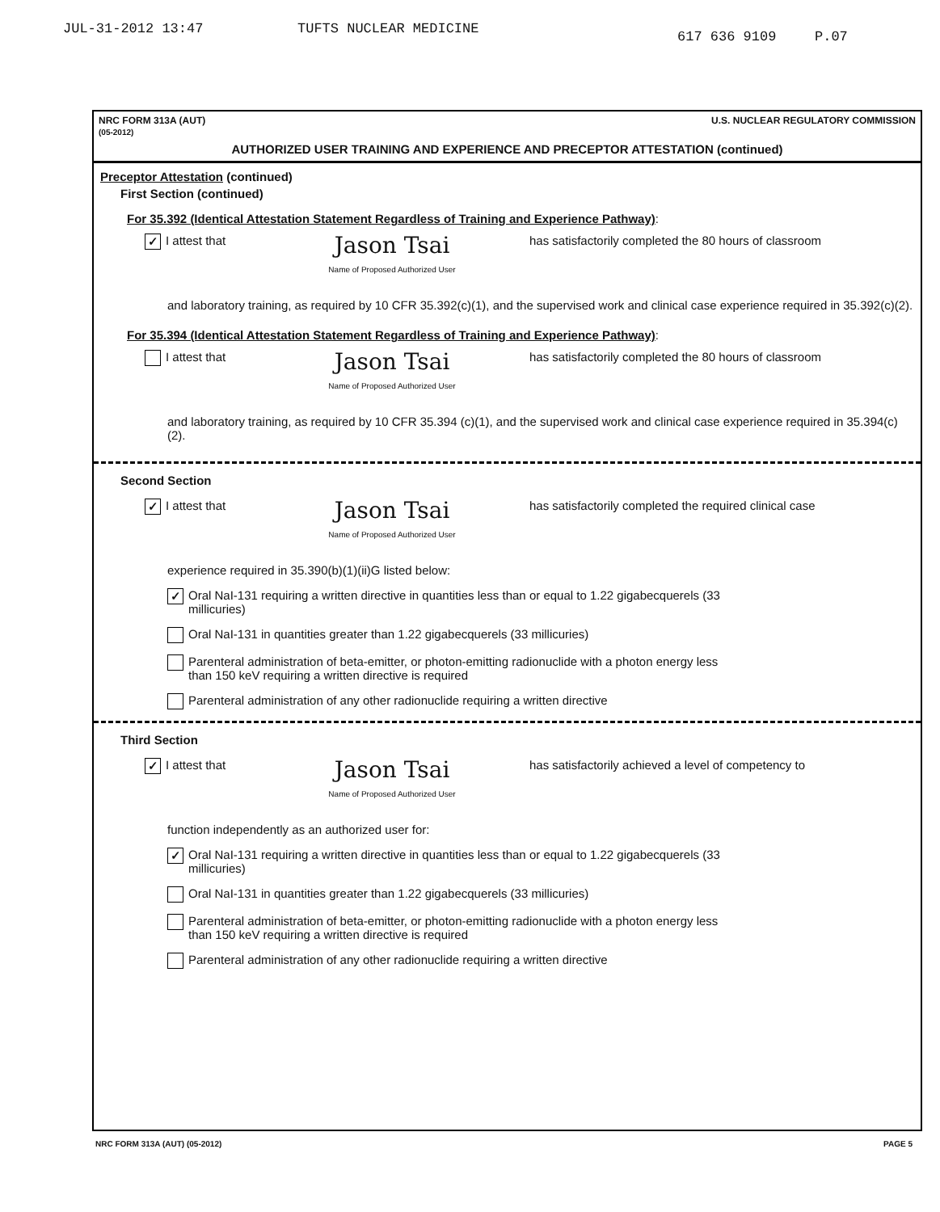JUL-31-2012 13:47 TUFTS NUCLEAR MEDICINE 617 636 9109 P.07
NRC FORM 313A (AUT)
(05-2012) U.S. NUCLEAR REGULATORY COMMISSION
AUTHORIZED USER TRAINING AND EXPERIENCE AND PRECEPTOR ATTESTATION (continued)
Preceptor Attestation (continued)
First Section (continued)
For 35.392 (Identical Attestation Statement Regardless of Training and Experience Pathway):
✓ I attest that Jason Tsai
Name of Proposed Authorized User has satisfactorily completed the 80 hours of classroom
and laboratory training, as required by 10 CFR 35.392(c)(1), and the supervised work and clinical case experience required in 35.392(c)(2).
For 35.394 (Identical Attestation Statement Regardless of Training and Experience Pathway):
I attest that Jason Tsai
Name of Proposed Authorized User has satisfactorily completed the 80 hours of classroom
and laboratory training, as required by 10 CFR 35.394 (c)(1), and the supervised work and clinical case experience required in 35.394(c)(2).
Second Section
✓ I attest that Jason Tsai
Name of Proposed Authorized User has satisfactorily completed the required clinical case
experience required in 35.390(b)(1)(ii)G listed below:
✓ Oral NaI-131 requiring a written directive in quantities less than or equal to 1.22 gigabecquerels (33 millicuries)
Oral NaI-131 in quantities greater than 1.22 gigabecquerels (33 millicuries)
Parenteral administration of beta-emitter, or photon-emitting radionuclide with a photon energy less than 150 keV requiring a written directive is required
Parenteral administration of any other radionuclide requiring a written directive
Third Section
✓ I attest that Jason Tsai
Name of Proposed Authorized User has satisfactorily achieved a level of competency to
function independently as an authorized user for:
✓ Oral NaI-131 requiring a written directive in quantities less than or equal to 1.22 gigabecquerels (33 millicuries)
Oral NaI-131 in quantities greater than 1.22 gigabecquerels (33 millicuries)
Parenteral administration of beta-emitter, or photon-emitting radionuclide with a photon energy less than 150 keV requiring a written directive is required
Parenteral administration of any other radionuclide requiring a written directive
NRC FORM 313A (AUT) (05-2012) PAGE 5